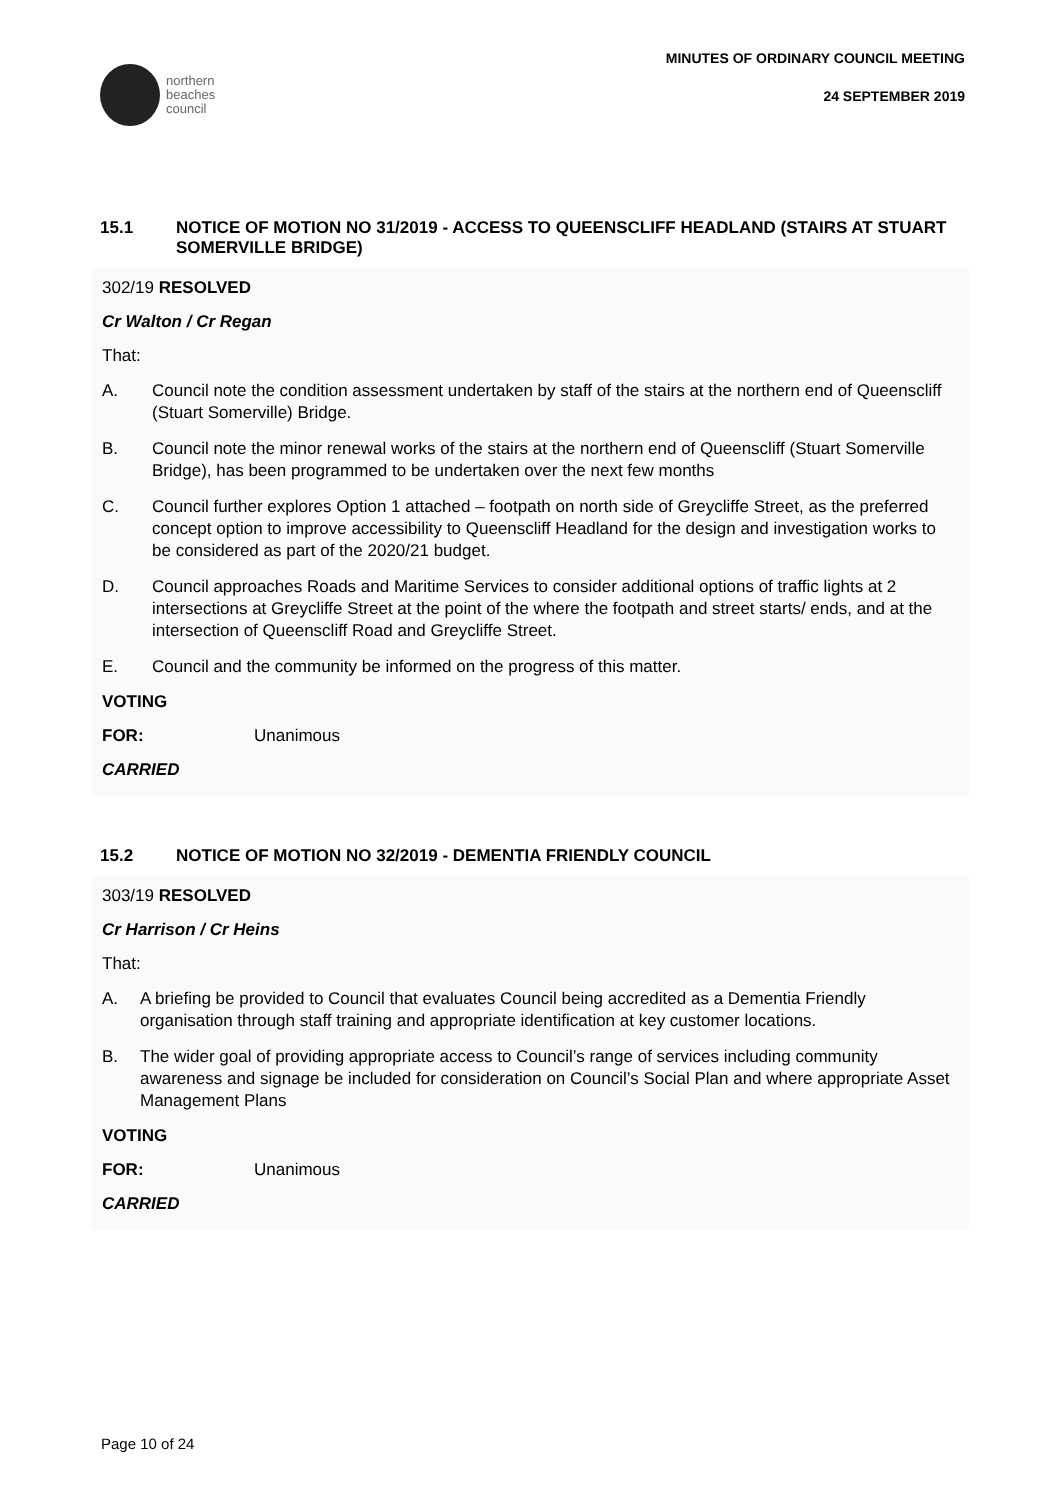northern
beaches
council
MINUTES OF ORDINARY COUNCIL MEETING
24 SEPTEMBER 2019
15.1 NOTICE OF MOTION NO 31/2019 - ACCESS TO QUEENSCLIFF HEADLAND (STAIRS AT STUART SOMERVILLE BRIDGE)
302/19 RESOLVED
Cr Walton / Cr Regan
That:
A. Council note the condition assessment undertaken by staff of the stairs at the northern end of Queenscliff (Stuart Somerville) Bridge.
B. Council note the minor renewal works of the stairs at the northern end of Queenscliff (Stuart Somerville Bridge), has been programmed to be undertaken over the next few months
C. Council further explores Option 1 attached – footpath on north side of Greycliffe Street, as the preferred concept option to improve accessibility to Queenscliff Headland for the design and investigation works to be considered as part of the 2020/21 budget.
D. Council approaches Roads and Maritime Services to consider additional options of traffic lights at 2 intersections at Greycliffe Street at the point of the where the footpath and street starts/ ends, and at the intersection of Queenscliff Road and Greycliffe Street.
E. Council and the community be informed on the progress of this matter.
VOTING
FOR: Unanimous
CARRIED
15.2 NOTICE OF MOTION NO 32/2019 - DEMENTIA FRIENDLY COUNCIL
303/19 RESOLVED
Cr Harrison / Cr Heins
That:
A. A briefing be provided to Council that evaluates Council being accredited as a Dementia Friendly organisation through staff training and appropriate identification at key customer locations.
B. The wider goal of providing appropriate access to Council’s range of services including community awareness and signage be included for consideration on Council’s Social Plan and where appropriate Asset Management Plans
VOTING
FOR: Unanimous
CARRIED
Page 10 of 24